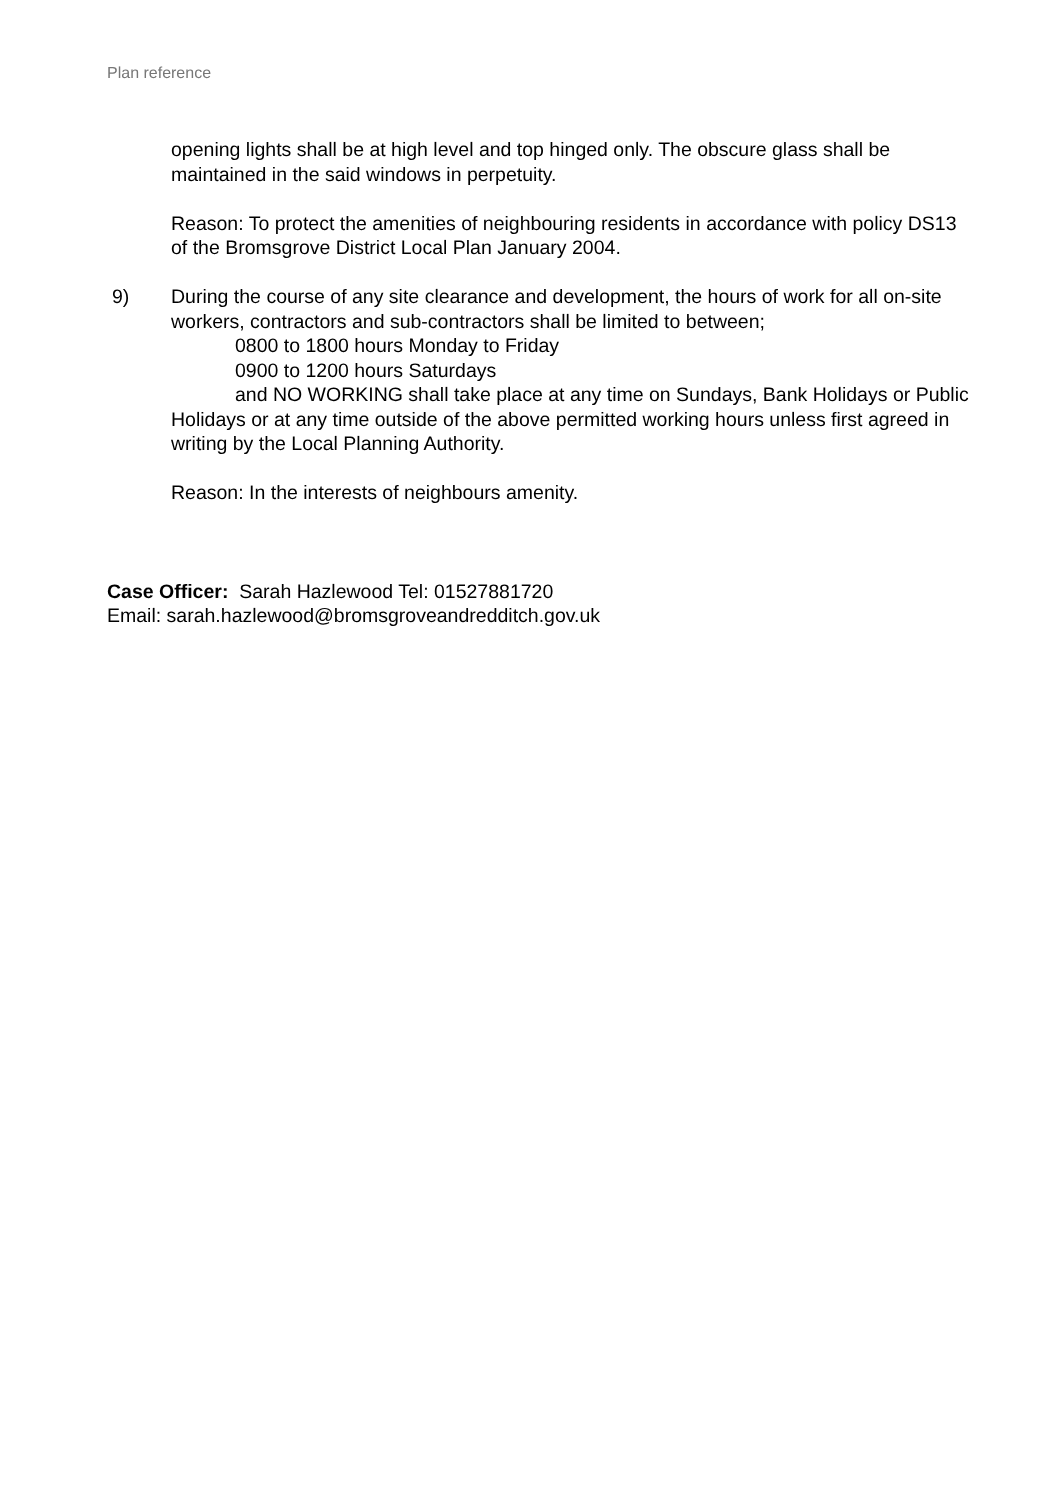Plan reference
opening lights shall be at high level and top hinged only. The obscure glass shall be maintained in the said windows in perpetuity.
Reason: To protect the amenities of neighbouring residents in accordance with policy DS13 of the Bromsgrove District Local Plan January 2004.
9)
During the course of any site clearance and development, the hours of work for all on-site workers, contractors and sub-contractors shall be limited to between;
0800 to 1800 hours Monday to Friday
0900 to 1200 hours Saturdays
and NO WORKING shall take place at any time on Sundays, Bank Holidays or Public Holidays or at any time outside of the above permitted working hours unless first agreed in writing by the Local Planning Authority.
Reason: In the interests of neighbours amenity.
Case Officer: Sarah Hazlewood Tel: 01527881720
Email: sarah.hazlewood@bromsgroveandredditch.gov.uk